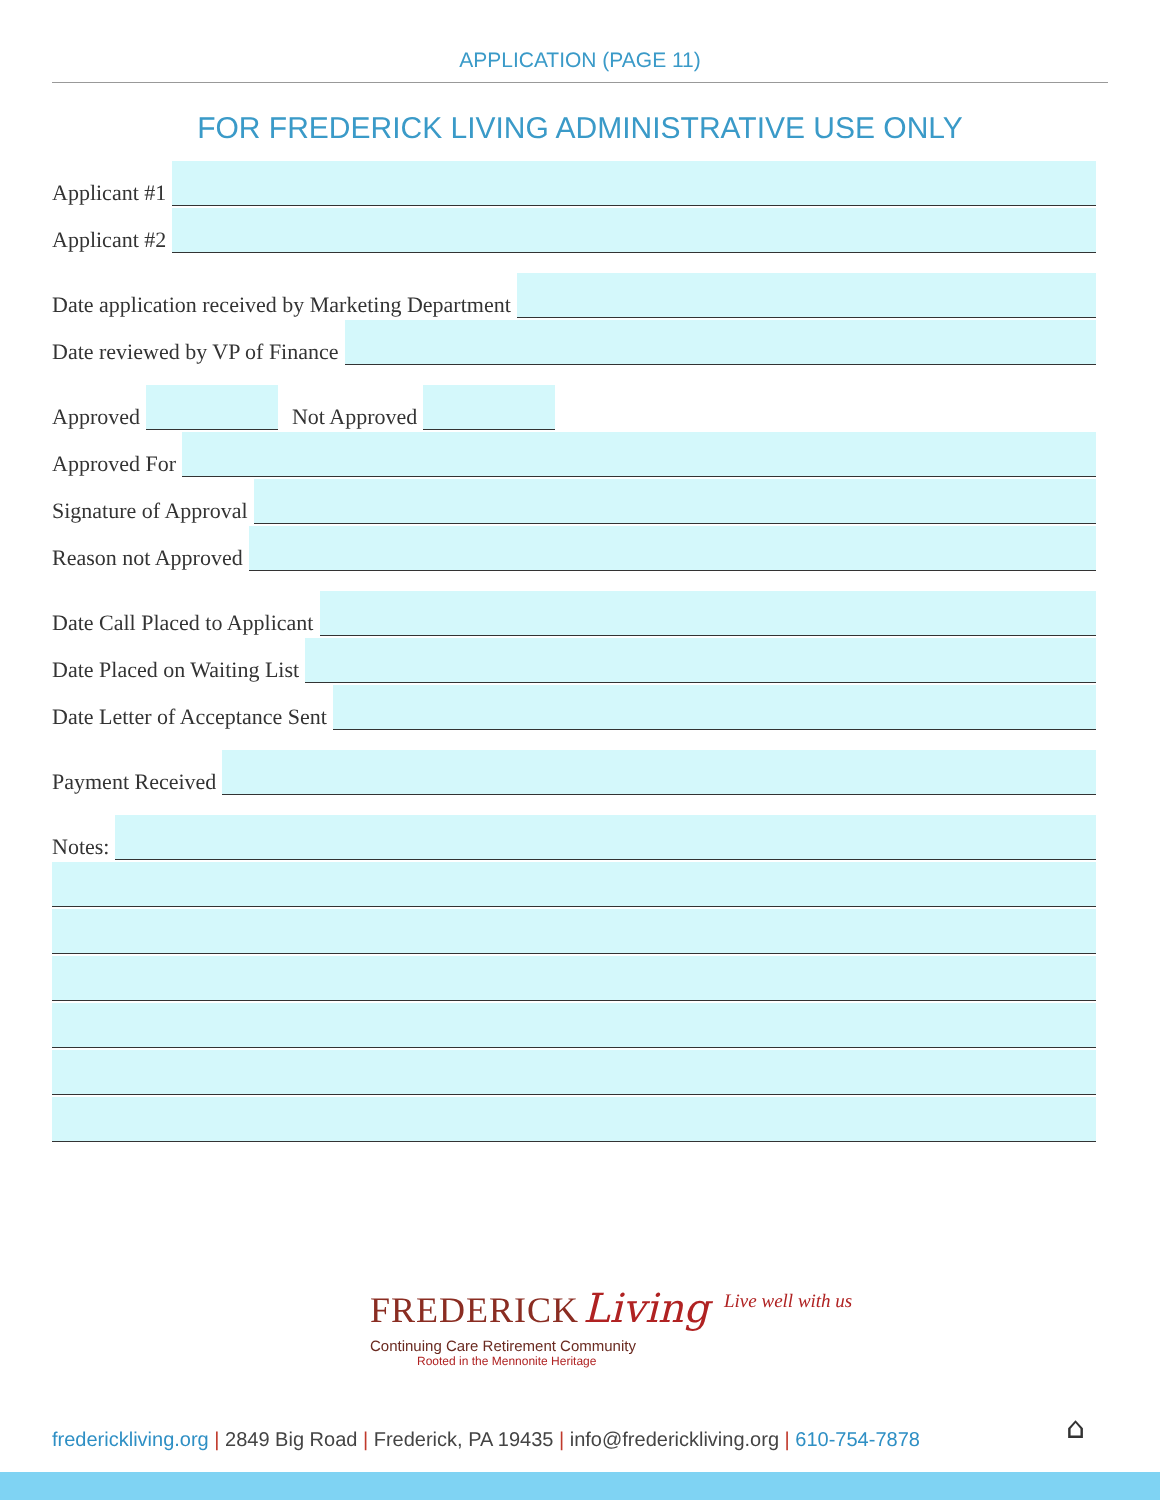APPLICATION (PAGE 11)
FOR FREDERICK LIVING ADMINISTRATIVE USE ONLY
Applicant #1
Applicant #2
Date application received by Marketing Department
Date reviewed by VP of Finance
Approved
Not Approved
Approved For
Signature of Approval
Reason not Approved
Date Call Placed to Applicant
Date Placed on Waiting List
Date Letter of Acceptance Sent
Payment Received
Notes:
FREDERICK Living
Live well with us
Continuing Care Retirement Community
Rooted in the Mennonite Heritage
frederickliving.org | 2849 Big Road | Frederick, PA 19435 | info@frederickliving.org | 610-754-7878
⌂